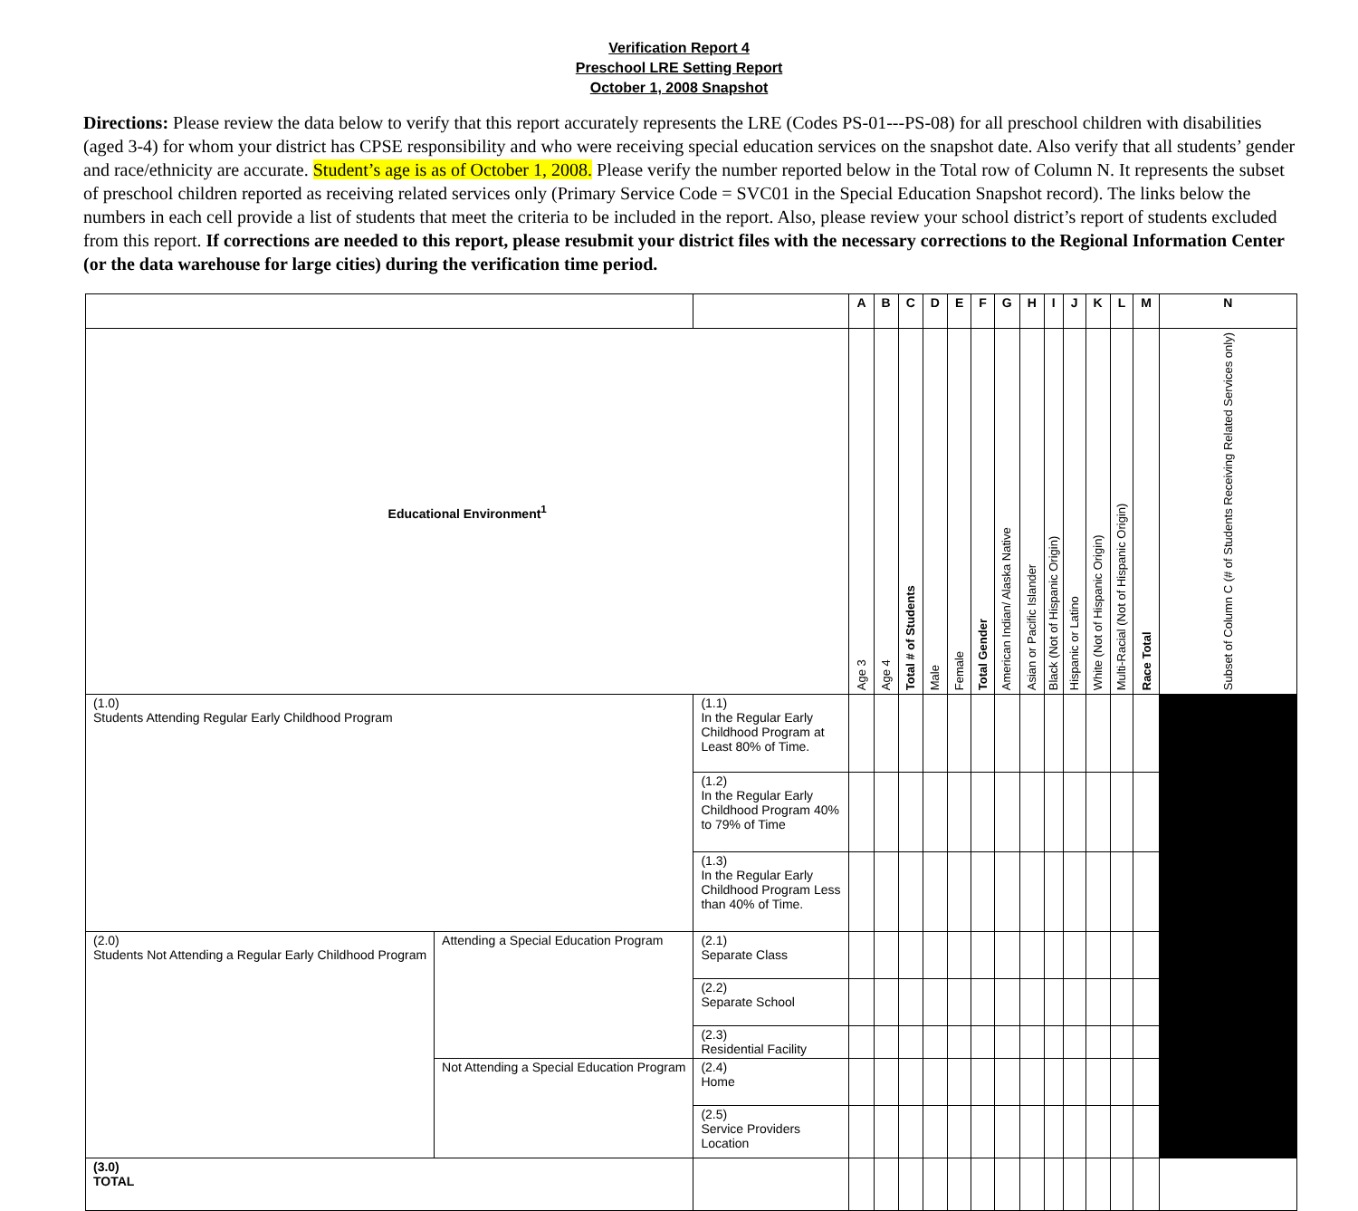Verification Report 4
Preschool LRE Setting Report
October 1, 2008 Snapshot
Directions: Please review the data below to verify that this report accurately represents the LRE (Codes PS-01---PS-08) for all preschool children with disabilities (aged 3-4) for whom your district has CPSE responsibility and who were receiving special education services on the snapshot date. Also verify that all students’ gender and race/ethnicity are accurate. Student’s age is as of October 1, 2008. Please verify the number reported below in the Total row of Column N. It represents the subset of preschool children reported as receiving related services only (Primary Service Code = SVC01 in the Special Education Snapshot record). The links below the numbers in each cell provide a list of students that meet the criteria to be included in the report. Also, please review your school district’s report of students excluded from this report. If corrections are needed to this report, please resubmit your district files with the necessary corrections to the Regional Information Center (or the data warehouse for large cities) during the verification time period.
| | | | A | B | C | D | E | F | G | H | I | J | K | L | M | N |
| --- | --- | --- | --- | --- | --- | --- | --- | --- | --- | --- | --- | --- | --- | --- | --- | --- |
| Educational Environment<sup>1</sup> | | | Age 3 | Age 4 | Total # of Students | Male | Female | Total Gender | American Indian/ Alaska Native | Asian or Pacific Islander | Black (Not of Hispanic Origin) | Hispanic or Latino | White (Not of Hispanic Origin) | Multi-Racial (Not of Hispanic Origin) | Race Total | Subset of Column C (# of Students Receiving Related Services only) |
| (1.0) Students Attending Regular Early Childhood Program | | (1.1) In the Regular Early Childhood Program at Least 80% of Time. | | | | | | | | | | | | | | |
| | | (1.2) In the Regular Early Childhood Program 40% to 79% of Time | | | | | | | | | | | | | | |
| | | (1.3) In the Regular Early Childhood Program Less than 40% of Time. | | | | | | | | | | | | | | |
| (2.0) Students Not Attending a Regular Early Childhood Program | Attending a Special Education Program | (2.1) Separate Class | | | | | | | | | | | | | | |
| | | (2.2) Separate School | | | | | | | | | | | | | | |
| | | (2.3) Residential Facility | | | | | | | | | | | | | | |
| | Not Attending a Special Education Program | (2.4) Home | | | | | | | | | | | | | | |
| | | (2.5) Service Providers Location | | | | | | | | | | | | | | |
| (3.0) TOTAL | | | | | | | | | | | | | | | | |